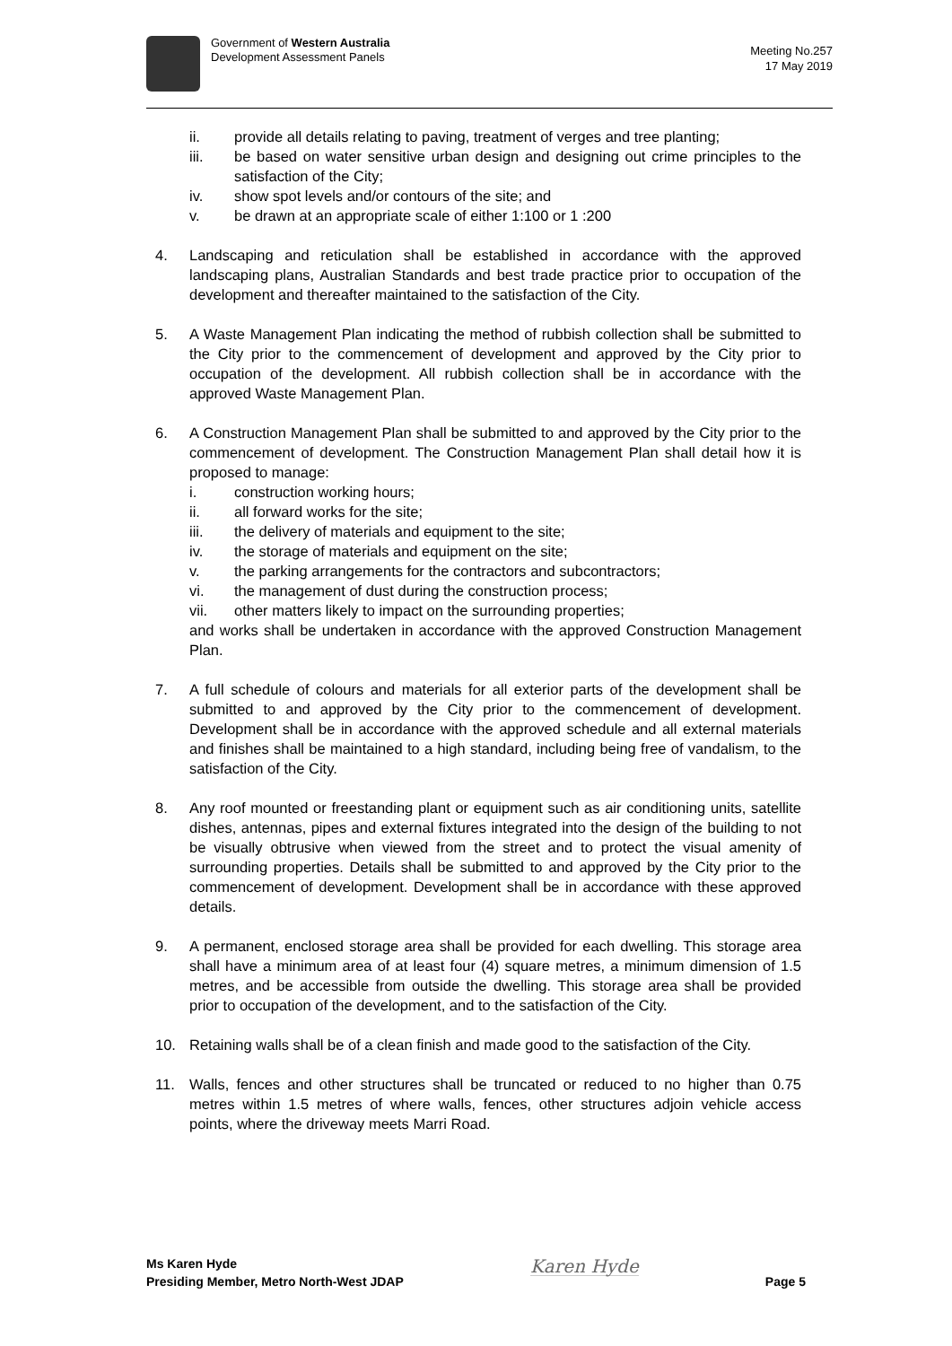Government of Western Australia
Development Assessment Panels
Meeting No.257
17 May 2019
ii. provide all details relating to paving, treatment of verges and tree planting;
iii. be based on water sensitive urban design and designing out crime principles to the satisfaction of the City;
iv. show spot levels and/or contours of the site; and
v. be drawn at an appropriate scale of either 1:100 or 1 :200
4. Landscaping and reticulation shall be established in accordance with the approved landscaping plans, Australian Standards and best trade practice prior to occupation of the development and thereafter maintained to the satisfaction of the City.
5. A Waste Management Plan indicating the method of rubbish collection shall be submitted to the City prior to the commencement of development and approved by the City prior to occupation of the development. All rubbish collection shall be in accordance with the approved Waste Management Plan.
6. A Construction Management Plan shall be submitted to and approved by the City prior to the commencement of development. The Construction Management Plan shall detail how it is proposed to manage:
i. construction working hours;
ii. all forward works for the site;
iii. the delivery of materials and equipment to the site;
iv. the storage of materials and equipment on the site;
v. the parking arrangements for the contractors and subcontractors;
vi. the management of dust during the construction process;
vii. other matters likely to impact on the surrounding properties;
and works shall be undertaken in accordance with the approved Construction Management Plan.
7. A full schedule of colours and materials for all exterior parts of the development shall be submitted to and approved by the City prior to the commencement of development. Development shall be in accordance with the approved schedule and all external materials and finishes shall be maintained to a high standard, including being free of vandalism, to the satisfaction of the City.
8. Any roof mounted or freestanding plant or equipment such as air conditioning units, satellite dishes, antennas, pipes and external fixtures integrated into the design of the building to not be visually obtrusive when viewed from the street and to protect the visual amenity of surrounding properties. Details shall be submitted to and approved by the City prior to the commencement of development. Development shall be in accordance with these approved details.
9. A permanent, enclosed storage area shall be provided for each dwelling. This storage area shall have a minimum area of at least four (4) square metres, a minimum dimension of 1.5 metres, and be accessible from outside the dwelling. This storage area shall be provided prior to occupation of the development, and to the satisfaction of the City.
10. Retaining walls shall be of a clean finish and made good to the satisfaction of the City.
11. Walls, fences and other structures shall be truncated or reduced to no higher than 0.75 metres within 1.5 metres of where walls, fences, other structures adjoin vehicle access points, where the driveway meets Marri Road.
Ms Karen Hyde
Presiding Member, Metro North-West JDAP
Karen Hyde
Page 5